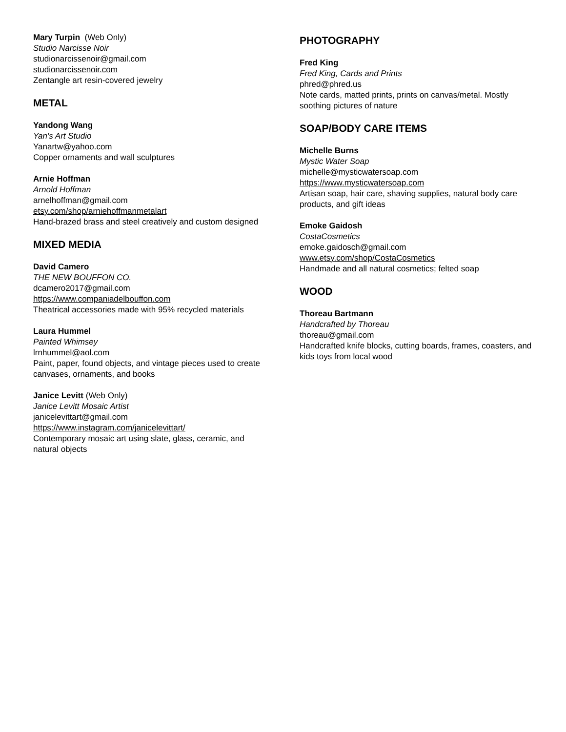Mary Turpin (Web Only)
Studio Narcisse Noir
studionarcissenoir@gmail.com
studionarcissenoir.com
Zentangle art resin-covered jewelry
METAL
Yandong Wang
Yan's Art Studio
Yanartw@yahoo.com
Copper ornaments and wall sculptures
Arnie Hoffman
Arnold Hoffman
arnelhoffman@gmail.com
etsy.com/shop/arniehoffmanmetalart
Hand-brazed brass and steel creatively and custom designed
MIXED MEDIA
David Camero
THE NEW BOUFFON CO.
dcamero2017@gmail.com
https://www.companiadelbouffon.com
Theatrical accessories made with 95% recycled materials
Laura Hummel
Painted Whimsey
lrnhummel@aol.com
Paint, paper, found objects, and vintage pieces used to create canvases, ornaments, and books
Janice Levitt (Web Only)
Janice Levitt Mosaic Artist
janicelevittart@gmail.com
https://www.instagram.com/janicelevittart/
Contemporary mosaic art using slate, glass, ceramic, and natural objects
PHOTOGRAPHY
Fred King
Fred King, Cards and Prints
phred@phred.us
Note cards, matted prints, prints on canvas/metal. Mostly soothing pictures of nature
SOAP/BODY CARE ITEMS
Michelle Burns
Mystic Water Soap
michelle@mysticwatersoap.com
https://www.mysticwatersoap.com
Artisan soap, hair care, shaving supplies, natural body care products, and gift ideas
Emoke Gaidosh
CostaCosmetics
emoke.gaidosch@gmail.com
www.etsy.com/shop/CostaCosmetics
Handmade and all natural cosmetics; felted soap
WOOD
Thoreau Bartmann
Handcrafted by Thoreau
thoreau@gmail.com
Handcrafted knife blocks, cutting boards, frames, coasters, and kids toys from local wood